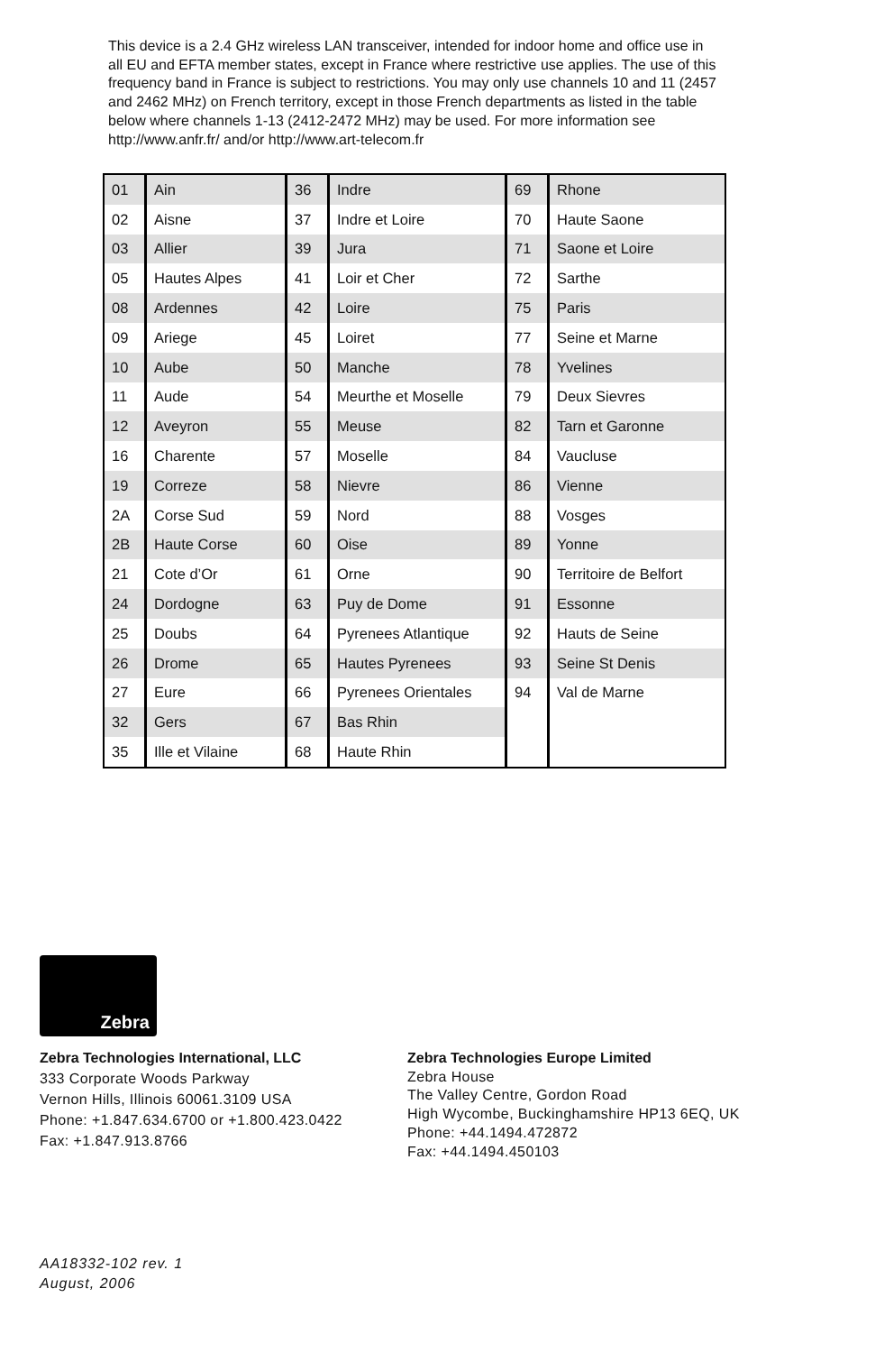This device is a 2.4 GHz wireless LAN transceiver, intended for indoor home and office use in all EU and EFTA member states, except in France where restrictive use applies. The use of this frequency band in France is subject to restrictions. You may only use channels 10 and 11 (2457 and 2462 MHz) on French territory, except in those French departments as listed in the table below where channels 1-13 (2412-2472 MHz) may be used. For more information see http://www.anfr.fr/ and/or http://www.art-telecom.fr
| 01 | Ain | 36 | Indre | 69 | Rhone |
| 02 | Aisne | 37 | Indre et Loire | 70 | Haute Saone |
| 03 | Allier | 39 | Jura | 71 | Saone et Loire |
| 05 | Hautes Alpes | 41 | Loir et Cher | 72 | Sarthe |
| 08 | Ardennes | 42 | Loire | 75 | Paris |
| 09 | Ariege | 45 | Loiret | 77 | Seine et Marne |
| 10 | Aube | 50 | Manche | 78 | Yvelines |
| 11 | Aude | 54 | Meurthe et Moselle | 79 | Deux Sievres |
| 12 | Aveyron | 55 | Meuse | 82 | Tarn et Garonne |
| 16 | Charente | 57 | Moselle | 84 | Vaucluse |
| 19 | Correze | 58 | Nievre | 86 | Vienne |
| 2A | Corse Sud | 59 | Nord | 88 | Vosges |
| 2B | Haute Corse | 60 | Oise | 89 | Yonne |
| 21 | Cote d’Or | 61 | Orne | 90 | Territoire de Belfort |
| 24 | Dordogne | 63 | Puy de Dome | 91 | Essonne |
| 25 | Doubs | 64 | Pyrenees Atlantique | 92 | Hauts de Seine |
| 26 | Drome | 65 | Hautes Pyrenees | 93 | Seine St Denis |
| 27 | Eure | 66 | Pyrenees Orientales | 94 | Val de Marne |
| 32 | Gers | 67 | Bas Rhin | | |
| 35 | Ille et Vilaine | 68 | Haute Rhin | | |
Zebra
Zebra Technologies International, LLC
333 Corporate Woods Parkway
Vernon Hills, Illinois 60061.3109 USA
Phone: +1.847.634.6700 or +1.800.423.0422
Fax: +1.847.913.8766
Zebra Technologies Europe Limited
Zebra House
The Valley Centre, Gordon Road
High Wycombe, Buckinghamshire HP13 6EQ, UK
Phone: +44.1494.472872
Fax: +44.1494.450103
AA18332-102 rev. 1
August, 2006